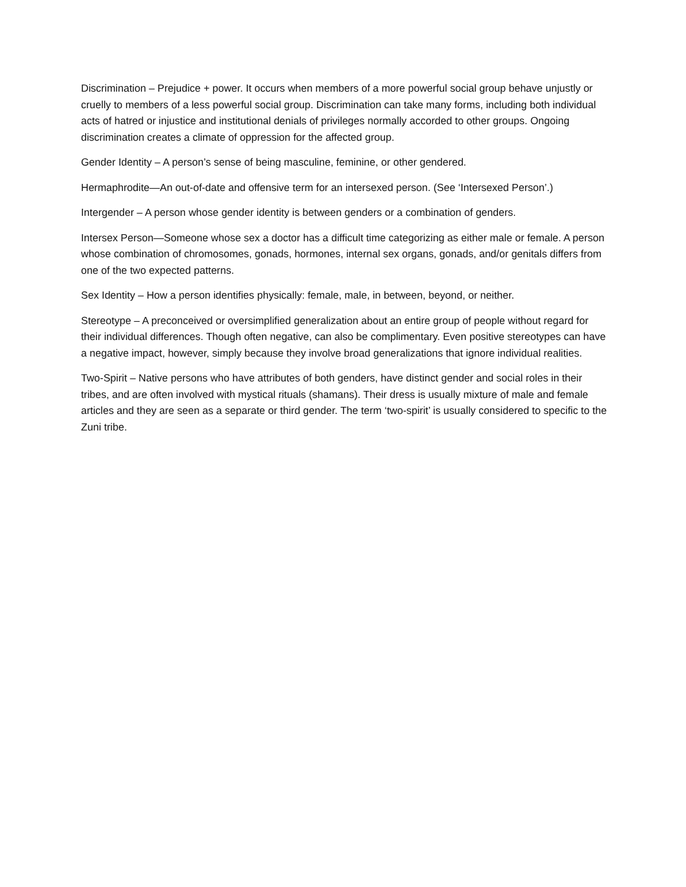Discrimination – Prejudice + power. It occurs when members of a more powerful social group behave unjustly or cruelly to members of a less powerful social group. Discrimination can take many forms, including both individual acts of hatred or injustice and institutional denials of privileges normally accorded to other groups. Ongoing discrimination creates a climate of oppression for the affected group.
Gender Identity – A person’s sense of being masculine, feminine, or other gendered.
Hermaphrodite—An out-of-date and offensive term for an intersexed person. (See ‘Intersexed Person’.)
Intergender – A person whose gender identity is between genders or a combination of genders.
Intersex Person—Someone whose sex a doctor has a difficult time categorizing as either male or female. A person whose combination of chromosomes, gonads, hormones, internal sex organs, gonads, and/or genitals differs from one of the two expected patterns.
Sex Identity – How a person identifies physically: female, male, in between, beyond, or neither.
Stereotype – A preconceived or oversimplified generalization about an entire group of people without regard for their individual differences. Though often negative, can also be complimentary. Even positive stereotypes can have a negative impact, however, simply because they involve broad generalizations that ignore individual realities.
Two-Spirit – Native persons who have attributes of both genders, have distinct gender and social roles in their tribes, and are often involved with mystical rituals (shamans). Their dress is usually mixture of male and female articles and they are seen as a separate or third gender. The term ‘two-spirit’ is usually considered to specific to the Zuni tribe.